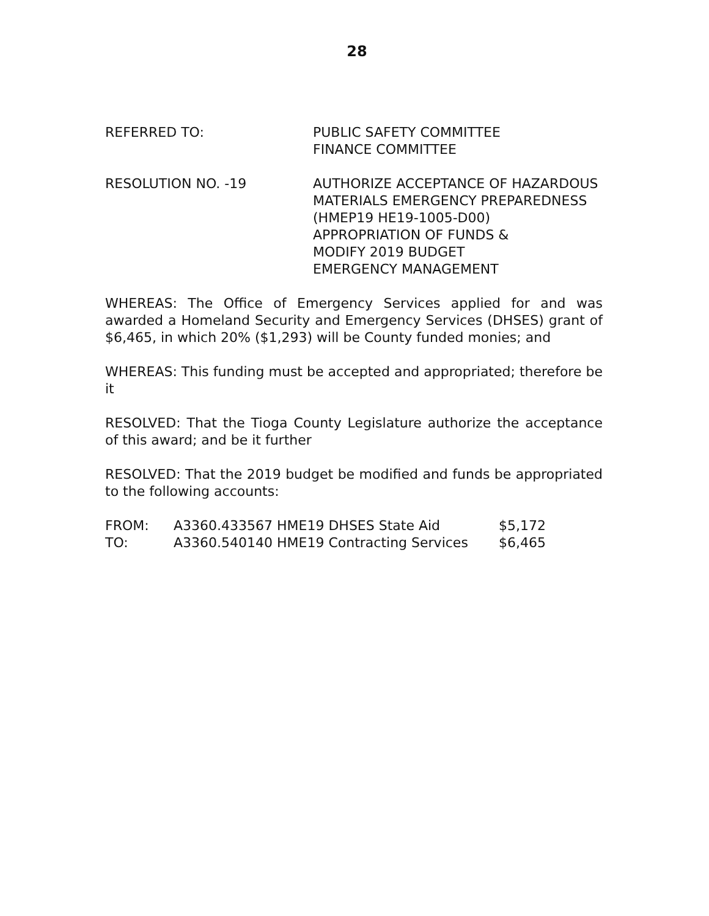28
REFERRED TO: PUBLIC SAFETY COMMITTEE
FINANCE COMMITTEE
RESOLUTION NO. -19 AUTHORIZE ACCEPTANCE OF HAZARDOUS MATERIALS EMERGENCY PREPAREDNESS
(HMEP19 HE19-1005-D00)
APPROPRIATION OF FUNDS &
MODIFY 2019 BUDGET
EMERGENCY MANAGEMENT
WHEREAS: The Office of Emergency Services applied for and was awarded a Homeland Security and Emergency Services (DHSES) grant of $6,465, in which 20% ($1,293) will be County funded monies; and
WHEREAS: This funding must be accepted and appropriated; therefore be it
RESOLVED: That the Tioga County Legislature authorize the acceptance of this award; and be it further
RESOLVED: That the 2019 budget be modified and funds be appropriated to the following accounts:
| FROM: | A3360.433567 HME19 DHSES State Aid | $5,172 |
| TO: | A3360.540140 HME19 Contracting Services | $6,465 |